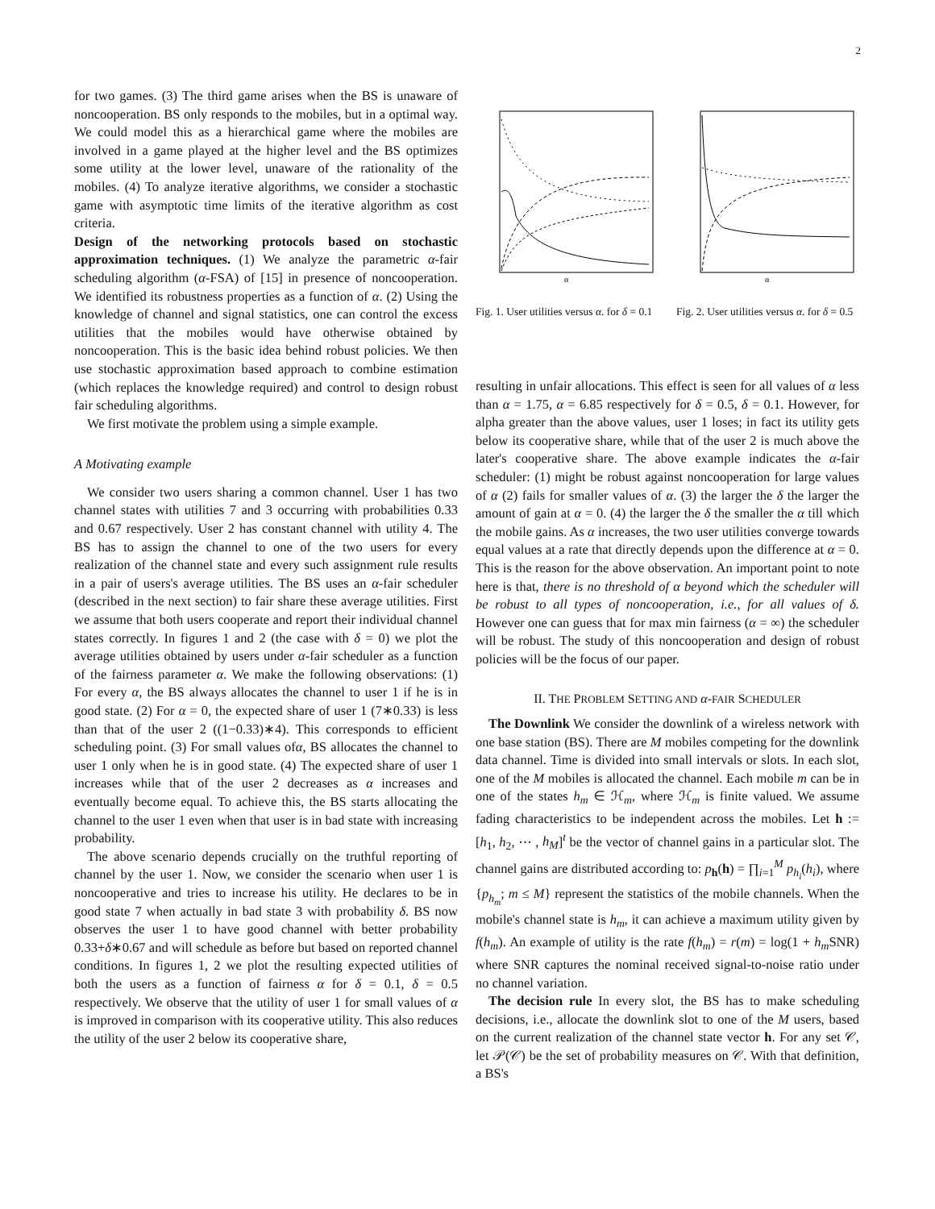2
for two games. (3) The third game arises when the BS is unaware of noncooperation. BS only responds to the mobiles, but in a optimal way. We could model this as a hierarchical game where the mobiles are involved in a game played at the higher level and the BS optimizes some utility at the lower level, unaware of the rationality of the mobiles. (4) To analyze iterative algorithms, we consider a stochastic game with asymptotic time limits of the iterative algorithm as cost criteria.
Design of the networking protocols based on stochastic approximation techniques. (1) We analyze the parametric α-fair scheduling algorithm (α-FSA) of [15] in presence of noncooperation. We identified its robustness properties as a function of α. (2) Using the knowledge of channel and signal statistics, one can control the excess utilities that the mobiles would have otherwise obtained by noncooperation. This is the basic idea behind robust policies. We then use stochastic approximation based approach to combine estimation (which replaces the knowledge required) and control to design robust fair scheduling algorithms.
We first motivate the problem using a simple example.
A Motivating example
We consider two users sharing a common channel. User 1 has two channel states with utilities 7 and 3 occurring with probabilities 0.33 and 0.67 respectively. User 2 has constant channel with utility 4. The BS has to assign the channel to one of the two users for every realization of the channel state and every such assignment rule results in a pair of users's average utilities. The BS uses an α-fair scheduler (described in the next section) to fair share these average utilities. First we assume that both users cooperate and report their individual channel states correctly. In figures 1 and 2 (the case with δ = 0) we plot the average utilities obtained by users under α-fair scheduler as a function of the fairness parameter α. We make the following observations: (1) For every α, the BS always allocates the channel to user 1 if he is in good state. (2) For α = 0, the expected share of user 1 (7∗0.33) is less than that of the user 2 ((1−0.33)∗4). This corresponds to efficient scheduling point. (3) For small values ofα, BS allocates the channel to user 1 only when he is in good state. (4) The expected share of user 1 increases while that of the user 2 decreases as α increases and eventually become equal. To achieve this, the BS starts allocating the channel to the user 1 even when that user is in bad state with increasing probability.
The above scenario depends crucially on the truthful reporting of channel by the user 1. Now, we consider the scenario when user 1 is noncooperative and tries to increase his utility. He declares to be in good state 7 when actually in bad state 3 with probability δ. BS now observes the user 1 to have good channel with better probability 0.33+δ∗0.67 and will schedule as before but based on reported channel conditions. In figures 1, 2 we plot the resulting expected utilities of both the users as a function of fairness α for δ = 0.1, δ = 0.5 respectively. We observe that the utility of user 1 for small values of α is improved in comparison with its cooperative utility. This also reduces the utility of the user 2 below its cooperative share,
α
Fig. 1. User utilities versus α. for δ = 0.1
α
Fig. 2. User utilities versus α. for δ = 0.5
resulting in unfair allocations. This effect is seen for all values of α less than α = 1.75, α = 6.85 respectively for δ = 0.5, δ = 0.1. However, for alpha greater than the above values, user 1 loses; in fact its utility gets below its cooperative share, while that of the user 2 is much above the later's cooperative share. The above example indicates the α-fair scheduler: (1) might be robust against noncooperation for large values of α (2) fails for smaller values of α. (3) the larger the δ the larger the amount of gain at α = 0. (4) the larger the δ the smaller the α till which the mobile gains. As α increases, the two user utilities converge towards equal values at a rate that directly depends upon the difference at α = 0. This is the reason for the above observation. An important point to note here is that, there is no threshold of α beyond which the scheduler will be robust to all types of noncooperation, i.e., for all values of δ. However one can guess that for max min fairness (α = ∞) the scheduler will be robust. The study of this noncooperation and design of robust policies will be the focus of our paper.
II. THE PROBLEM SETTING AND α-FAIR SCHEDULER
The Downlink We consider the downlink of a wireless network with one base station (BS). There are M mobiles competing for the downlink data channel. Time is divided into small intervals or slots. In each slot, one of the M mobiles is allocated the channel. Each mobile m can be in one of the states h<sub>m</sub> ∈ ℋ<sub>m</sub>, where ℋ<sub>m</sub> is finite valued. We assume fading characteristics to be independent across the mobiles. Let h := [h<sub>1</sub>, h<sub>2</sub>, ⋯ , h<sub>M</sub>]<sup>t</sup> be the vector of channel gains in a particular slot. The channel gains are distributed according to: p<sub>h</sub>(h) = ∏<sub>i=1</sub><sup>M</sup> p<sub>h<sub>i</sub></sub>(h<sub>i</sub>), where {p<sub>h<sub>m</sub></sub>; m ≤ M} represent the statistics of the mobile channels. When the mobile's channel state is h<sub>m</sub>, it can achieve a maximum utility given by f(h<sub>m</sub>). An example of utility is the rate f(h<sub>m</sub>) = r(m) = log(1 + h<sub>m</sub> SNR) where SNR captures the nominal received signal-to-noise ratio under no channel variation.
The decision rule In every slot, the BS has to make scheduling decisions, i.e., allocate the downlink slot to one of the M users, based on the current realization of the channel state vector h. For any set 𝒞, let 𝒫(𝒞) be the set of probability measures on 𝒞. With that definition, a BS's